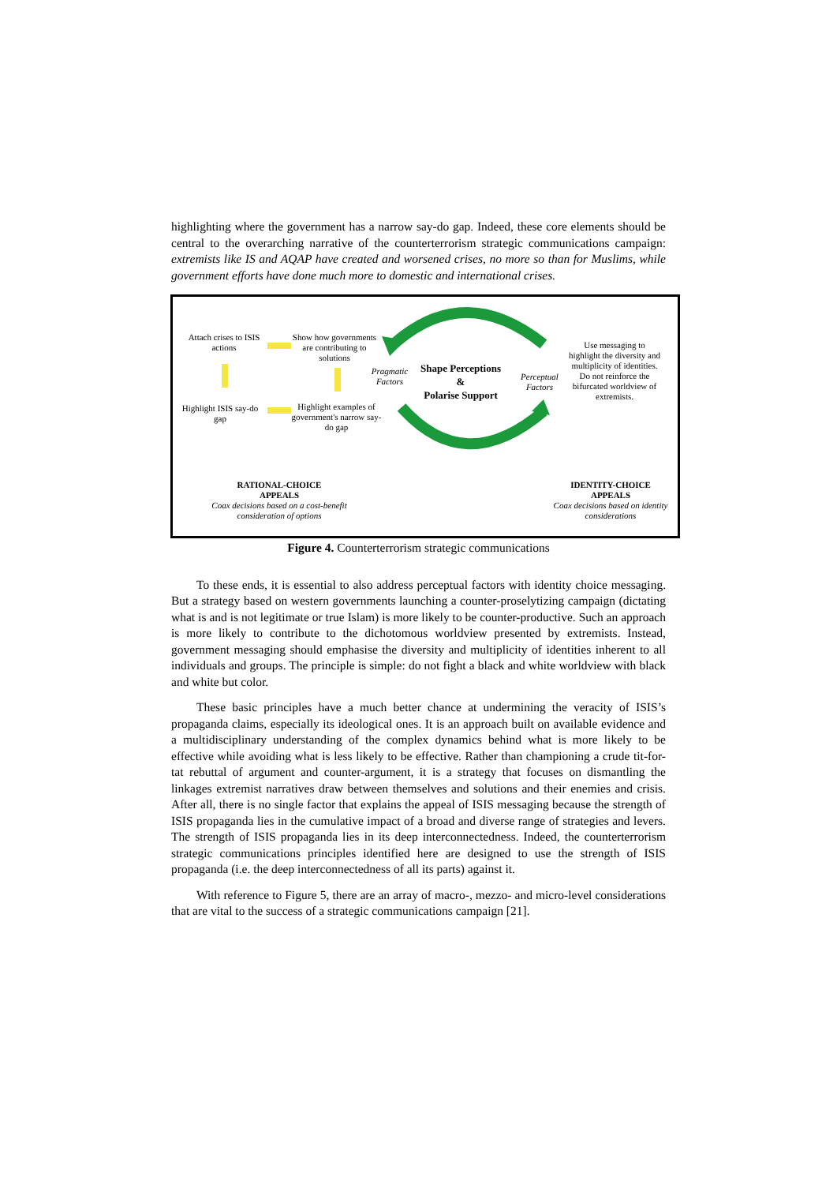highlighting where the government has a narrow say-do gap. Indeed, these core elements should be central to the overarching narrative of the counterterrorism strategic communications campaign: extremists like IS and AQAP have created and worsened crises, no more so than for Muslims, while government efforts have done much more to domestic and international crises.
Attach crises to ISIS actions
Show how governments are contributing to solutions
Highlight ISIS say-do gap
Highlight examples of government's narrow say-do gap
Pragmatic Factors
Shape Perceptions
&
Polarise Support
Perceptual Factors
Use messaging to highlight the diversity and multiplicity of identities. Do not reinforce the bifurcated worldview of extremists.
RATIONAL-CHOICE
APPEALS
Coax decisions based on a cost-benefit consideration of options
IDENTITY-CHOICE
APPEALS
Coax decisions based on identity considerations
Figure 4. Counterterrorism strategic communications
To these ends, it is essential to also address perceptual factors with identity choice messaging. But a strategy based on western governments launching a counter-proselytizing campaign (dictating what is and is not legitimate or true Islam) is more likely to be counter-productive. Such an approach is more likely to contribute to the dichotomous worldview presented by extremists. Instead, government messaging should emphasise the diversity and multiplicity of identities inherent to all individuals and groups. The principle is simple: do not fight a black and white worldview with black and white but color.
These basic principles have a much better chance at undermining the veracity of ISIS’s propaganda claims, especially its ideological ones. It is an approach built on available evidence and a multidisciplinary understanding of the complex dynamics behind what is more likely to be effective while avoiding what is less likely to be effective. Rather than championing a crude tit-for-tat rebuttal of argument and counter-argument, it is a strategy that focuses on dismantling the linkages extremist narratives draw between themselves and solutions and their enemies and crisis. After all, there is no single factor that explains the appeal of ISIS messaging because the strength of ISIS propaganda lies in the cumulative impact of a broad and diverse range of strategies and levers. The strength of ISIS propaganda lies in its deep interconnectedness. Indeed, the counterterrorism strategic communications principles identified here are designed to use the strength of ISIS propaganda (i.e. the deep interconnectedness of all its parts) against it.
With reference to Figure 5, there are an array of macro-, mezzo- and micro-level considerations that are vital to the success of a strategic communications campaign [21].